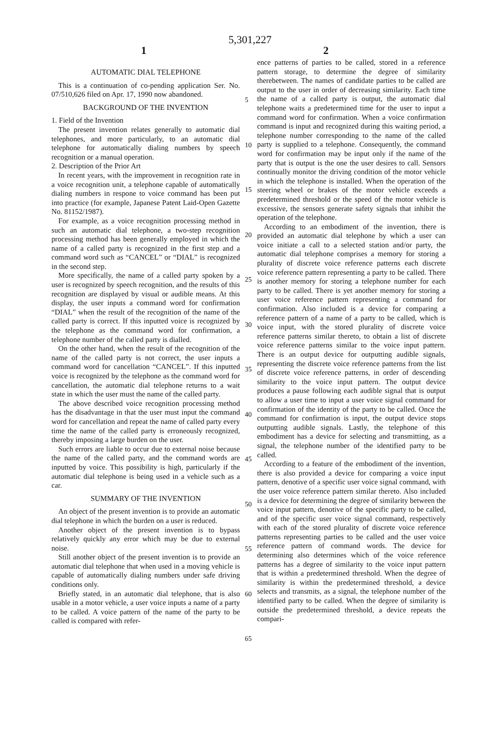5,301,227
1 2
AUTOMATIC DIAL TELEPHONE
This is a continuation of co-pending application Ser. No. 07/510,626 filed on Apr. 17, 1990 now abandoned.
BACKGROUND OF THE INVENTION
1. Field of the Invention
The present invention relates generally to automatic dial telephones, and more particularly, to an automatic dial telephone for automatically dialing numbers by speech recognition or a manual operation.
2. Description of the Prior Art
In recent years, with the improvement in recognition rate in a voice recognition unit, a telephone capable of automatically dialing numbers in respone to voice command has been put into practice (for example, Japanese Patent Laid-Open Gazette No. 81152/1987).
For example, as a voice recognition processing method in such an automatic dial telephone, a two-step recognition processing method has been generally employed in which the name of a called party is recognized in the first step and a command word such as “CANCEL” or “DIAL” is recognized in the second step.
More specifically, the name of a called party spoken by a user is recognized by speech recognition, and the results of this recognition are displayed by visual or audible means. At this display, the user inputs a command word for confirmation “DIAL” when the result of the recognition of the name of the called party is correct. If this inputted voice is recognized by the telephone as the command word for confirmation, a telephone number of the called party is dialled.
On the other hand, when the result of the recognition of the name of the called party is not correct, the user inputs a command word for cancellation “CANCEL”. If this inputted voice is recognized by the telephone as the command word for cancellation, the automatic dial telephone returns to a wait state in which the user must the name of the called party.
The above described voice recognition processing method has the disadvantage in that the user must input the command word for cancellation and repeat the name of called party every time the name of the called party is erroneously recognized, thereby imposing a large burden on the user.
Such errors are liable to occur due to external noise because the name of the called party, and the command words are inputted by voice. This possibility is high, particularly if the automatic dial telephone is being used in a vehicle such as a car.
SUMMARY OF THE INVENTION
An object of the present invention is to provide an automatic dial telephone in which the burden on a user is reduced.
Another object of the present invention is to bypass relatively quickly any error which may be due to external noise.
Still another object of the present invention is to provide an automatic dial telephone that when used in a moving vehicle is capable of automatically dialing numbers under safe driving conditions only.
Briefly stated, in an automatic dial telephone, that is also usable in a motor vehicle, a user voice inputs a name of a party to be called. A voice pattern of the name of the party to be called is compared with refer-
5
10
15
20
25
30
35
40
45
50
55
60
65
ence patterns of parties to be called, stored in a reference pattern storage, to determine the degree of similarity therebetween. The names of candidate parties to be called are output to the user in order of decreasing similarity. Each time the name of a called party is output, the automatic dial telephone waits a predetermined time for the user to input a command word for confirmation. When a voice confirmation command is input and recognized during this waiting period, a telephone number corresponding to the name of the called party is supplied to a telephone. Consequently, the command word for confirmation may be input only if the name of the party that is output is the one the user desires to call. Sensors continually monitor the driving condition of the motor vehicle in which the telephone is installed. When the operation of the steering wheel or brakes of the motor vehicle exceeds a predetermined threshold or the speed of the motor vehicle is excessive, the sensors generate safety signals that inhibit the operation of the telephone.
According to an embodiment of the invention, there is provided an automatic dial telephone by which a user can voice initiate a call to a selected station and/or party, the automatic dial telephone comprises a memory for storing a plurality of discrete voice reference patterns each discrete voice reference pattern representing a party to be called. There is another memory for storing a telephone number for each party to be called. There is yet another memory for storing a user voice reference pattern representing a command for confirmation. Also included is a device for comparing a reference pattern of a name of a party to be called, which is voice input, with the stored plurality of discrete voice reference patterns similar thereto, to obtain a list of discrete voice reference patterns similar to the voice input pattern. There is an output device for outputting audible signals, representing the discrete voice reference patterns from the list of discrete voice reference patterns, in order of descending similarity to the voice input pattern. The output device produces a pause following each audible signal that is output to allow a user time to input a user voice signal command for confirmation of the identity of the party to be called. Once the command for confirmation is input, the output device stops outputting audible signals. Lastly, the telephone of this embodiment has a device for selecting and transmitting, as a signal, the telephone number of the identified party to be called.
According to a feature of the embodiment of the invention, there is also provided a device for comparing a voice input pattern, denotive of a specific user voice signal command, with the user voice reference pattern similar thereto. Also included is a device for determining the degree of similarity between the voice input pattern, denotive of the specific party to be called, and of the specific user voice signal command, respectively with each of the stored plurality of discrete voice reference patterns representing parties to be called and the user voice reference pattern of command words. The device for determining also determines which of the voice reference patterns has a degree of similarity to the voice input pattern that is within a predetermined threshold. When the degree of similarity is within the predetermined threshold, a device selects and transmits, as a signal, the telephone number of the identified party to be called. When the degree of similarity is outside the predetermined threshold, a device repeats the compari-